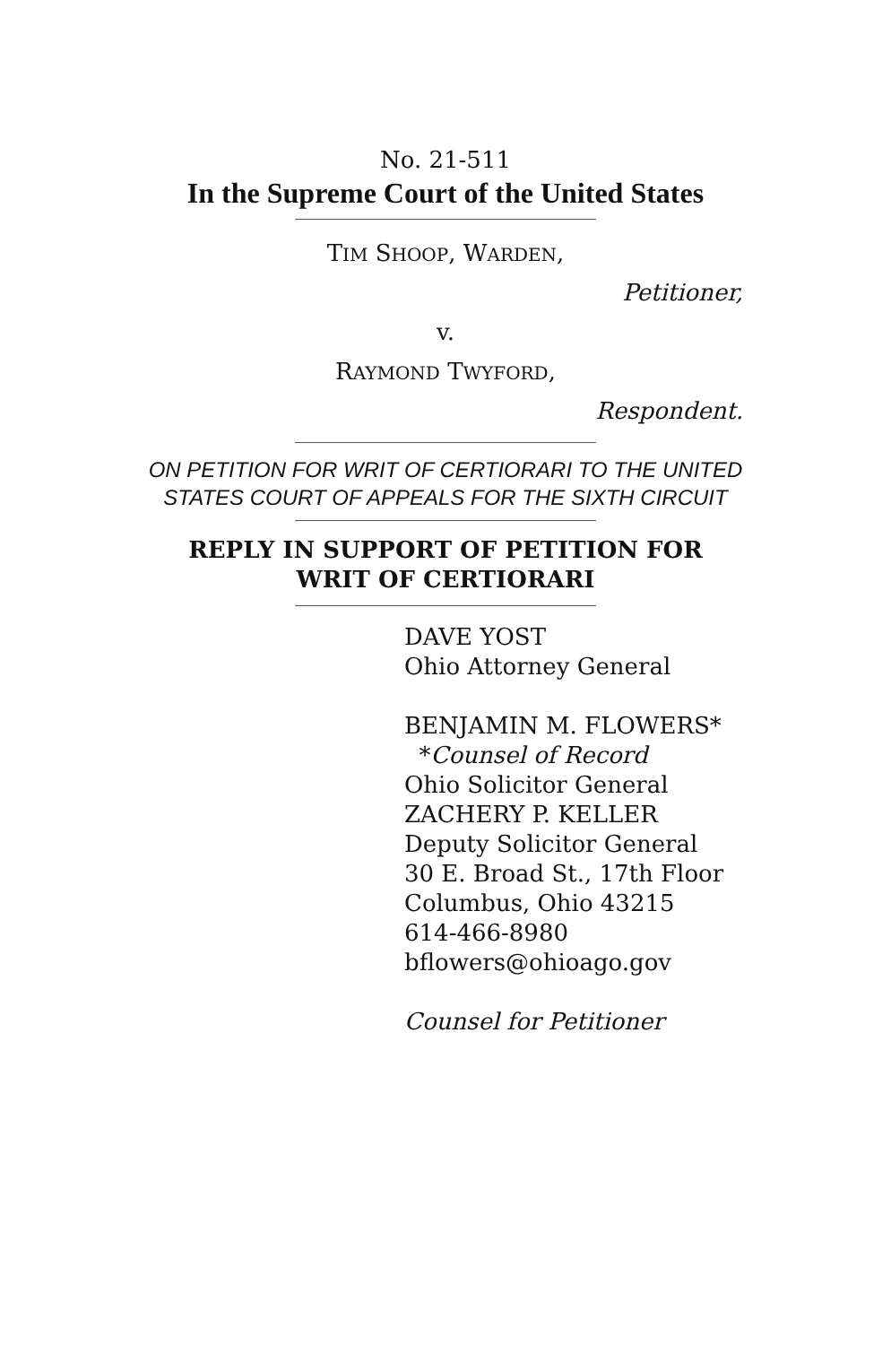No. 21-511
In the Supreme Court of the United States
TIM SHOOP, WARDEN,
Petitioner,
v.
RAYMOND TWYFORD,
Respondent.
ON PETITION FOR WRIT OF CERTIORARI TO THE UNITED STATES COURT OF APPEALS FOR THE SIXTH CIRCUIT
REPLY IN SUPPORT OF PETITION FOR WRIT OF CERTIORARI
DAVE YOST
Ohio Attorney General
BENJAMIN M. FLOWERS*
*Counsel of Record
Ohio Solicitor General
ZACHERY P. KELLER
Deputy Solicitor General
30 E. Broad St., 17th Floor
Columbus, Ohio 43215
614-466-8980
bflowers@ohioago.gov
Counsel for Petitioner